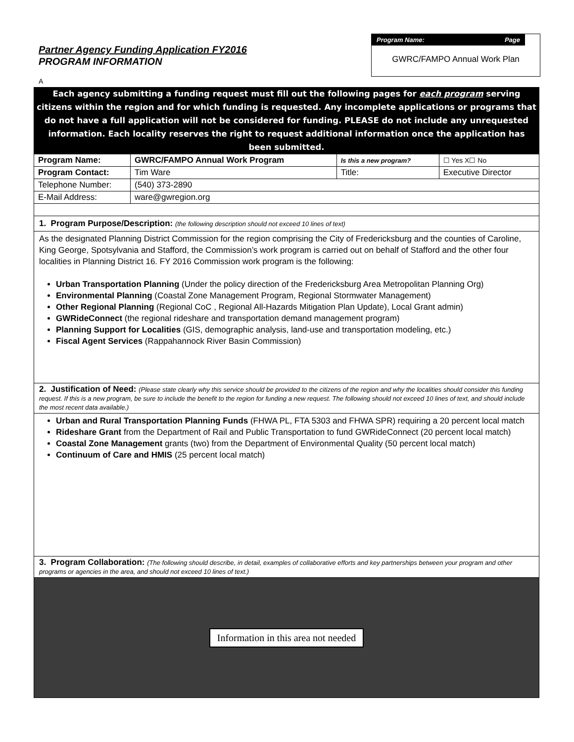Partner Agency Funding Application FY2016
PROGRAM INFORMATION
Program Name: Page
GWRC/FAMPO Annual Work Plan
A
Each agency submitting a funding request must fill out the following pages for each program serving citizens within the region and for which funding is requested. Any incomplete applications or programs that do not have a full application will not be considered for funding. PLEASE do not include any unrequested information. Each locality reserves the right to request additional information once the application has been submitted.
| Program Name: | GWRC/FAMPO Annual Work Program | Is this a new program? | | ☐ Yes X☐ No |
| Program Contact: | Tim Ware | Title: | Executive Director | |
| Telephone Number: | (540) 373-2890 | | | |
| E-Mail Address: | ware@gwregion.org | | | |
1. Program Purpose/Description: (the following description should not exceed 10 lines of text)
As the designated Planning District Commission for the region comprising the City of Fredericksburg and the counties of Caroline, King George, Spotsylvania and Stafford, the Commission’s work program is carried out on behalf of Stafford and the other four localities in Planning District 16. FY 2016 Commission work program is the following:
Urban Transportation Planning (Under the policy direction of the Fredericksburg Area Metropolitan Planning Org)
Environmental Planning (Coastal Zone Management Program, Regional Stormwater Management)
Other Regional Planning (Regional CoC , Regional All-Hazards Mitigation Plan Update), Local Grant admin)
GWRideConnect (the regional rideshare and transportation demand management program)
Planning Support for Localities (GIS, demographic analysis, land-use and transportation modeling, etc.)
Fiscal Agent Services (Rappahannock River Basin Commission)
2. Justification of Need: (Please state clearly why this service should be provided to the citizens of the region and why the localities should consider this funding request. If this is a new program, be sure to include the benefit to the region for funding a new request. The following should not exceed 10 lines of text, and should include the most recent data available.)
Urban and Rural Transportation Planning Funds (FHWA PL, FTA 5303 and FHWA SPR) requiring a 20 percent local match
Rideshare Grant from the Department of Rail and Public Transportation to fund GWRideConnect (20 percent local match)
Coastal Zone Management grants (two) from the Department of Environmental Quality (50 percent local match)
Continuum of Care and HMIS (25 percent local match)
3. Program Collaboration: (The following should describe, in detail, examples of collaborative efforts and key partnerships between your program and other programs or agencies in the area, and should not exceed 10 lines of text.)
Information in this area not needed